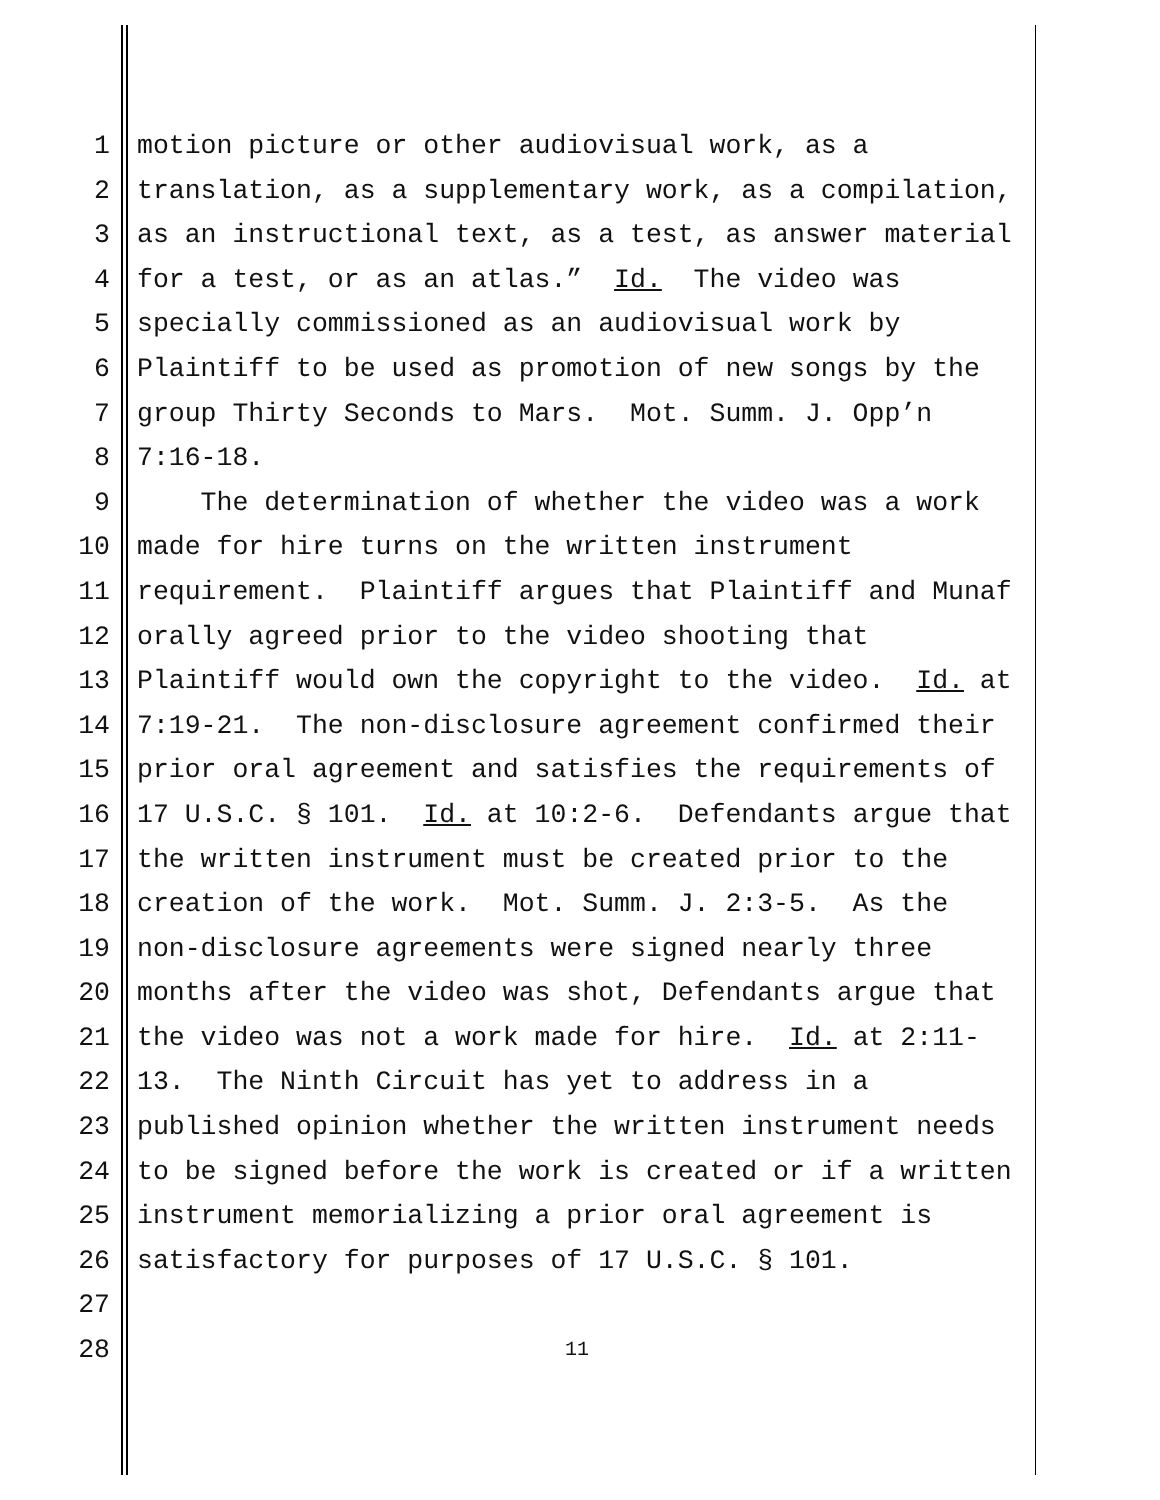1 motion picture or other audiovisual work, as a
2 translation, as a supplementary work, as a compilation,
3 as an instructional text, as a test, as answer material
4 for a test, or as an atlas.” Id. The video was
5 specially commissioned as an audiovisual work by
6 Plaintiff to be used as promotion of new songs by the
7 group Thirty Seconds to Mars. Mot. Summ. J. Opp’n
8 7:16-18.
9 The determination of whether the video was a work
10 made for hire turns on the written instrument
11 requirement. Plaintiff argues that Plaintiff and Munaf
12 orally agreed prior to the video shooting that
13 Plaintiff would own the copyright to the video. Id. at
14 7:19-21. The non-disclosure agreement confirmed their
15 prior oral agreement and satisfies the requirements of
16 17 U.S.C. § 101. Id. at 10:2-6. Defendants argue that
17 the written instrument must be created prior to the
18 creation of the work. Mot. Summ. J. 2:3-5. As the
19 non-disclosure agreements were signed nearly three
20 months after the video was shot, Defendants argue that
21 the video was not a work made for hire. Id. at 2:11-
22 13. The Ninth Circuit has yet to address in a
23 published opinion whether the written instrument needs
24 to be signed before the work is created or if a written
25 instrument memorializing a prior oral agreement is
26 satisfactory for purposes of 17 U.S.C. § 101.
27
28 11